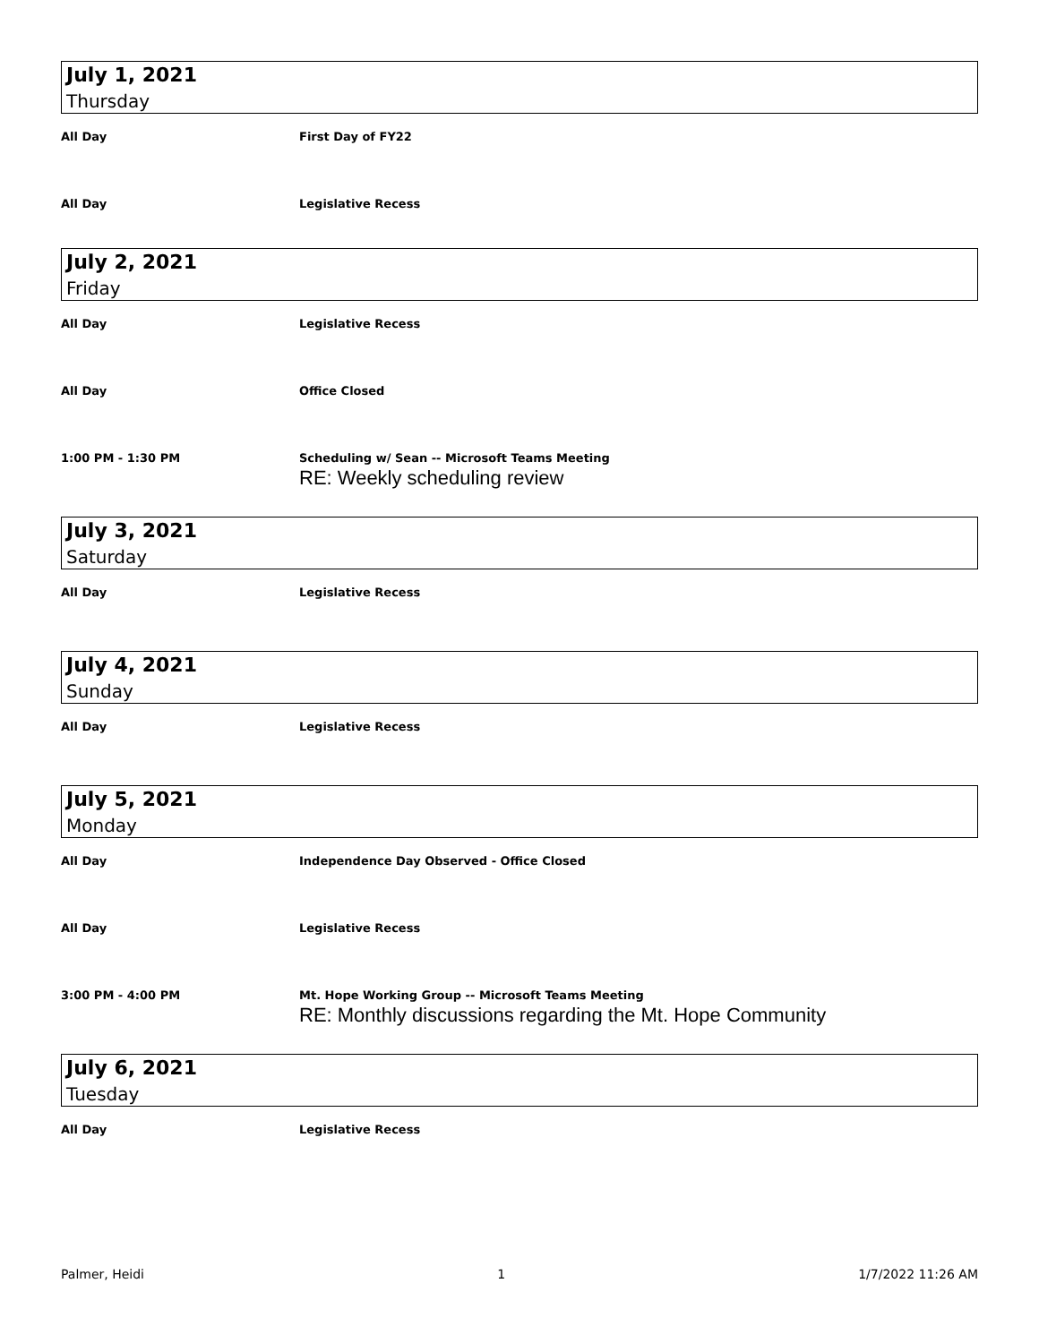July 1, 2021
Thursday
All Day First Day of FY22
All Day Legislative Recess
July 2, 2021
Friday
All Day Legislative Recess
All Day Office Closed
1:00 PM - 1:30 PM Scheduling w/ Sean -- Microsoft Teams Meeting
RE: Weekly scheduling review
July 3, 2021
Saturday
All Day Legislative Recess
July 4, 2021
Sunday
All Day Legislative Recess
July 5, 2021
Monday
All Day Independence Day Observed - Office Closed
All Day Legislative Recess
3:00 PM - 4:00 PM Mt. Hope Working Group -- Microsoft Teams Meeting
RE: Monthly discussions regarding the Mt. Hope Community
July 6, 2021
Tuesday
All Day Legislative Recess
Palmer, Heidi 1 1/7/2022 11:26 AM